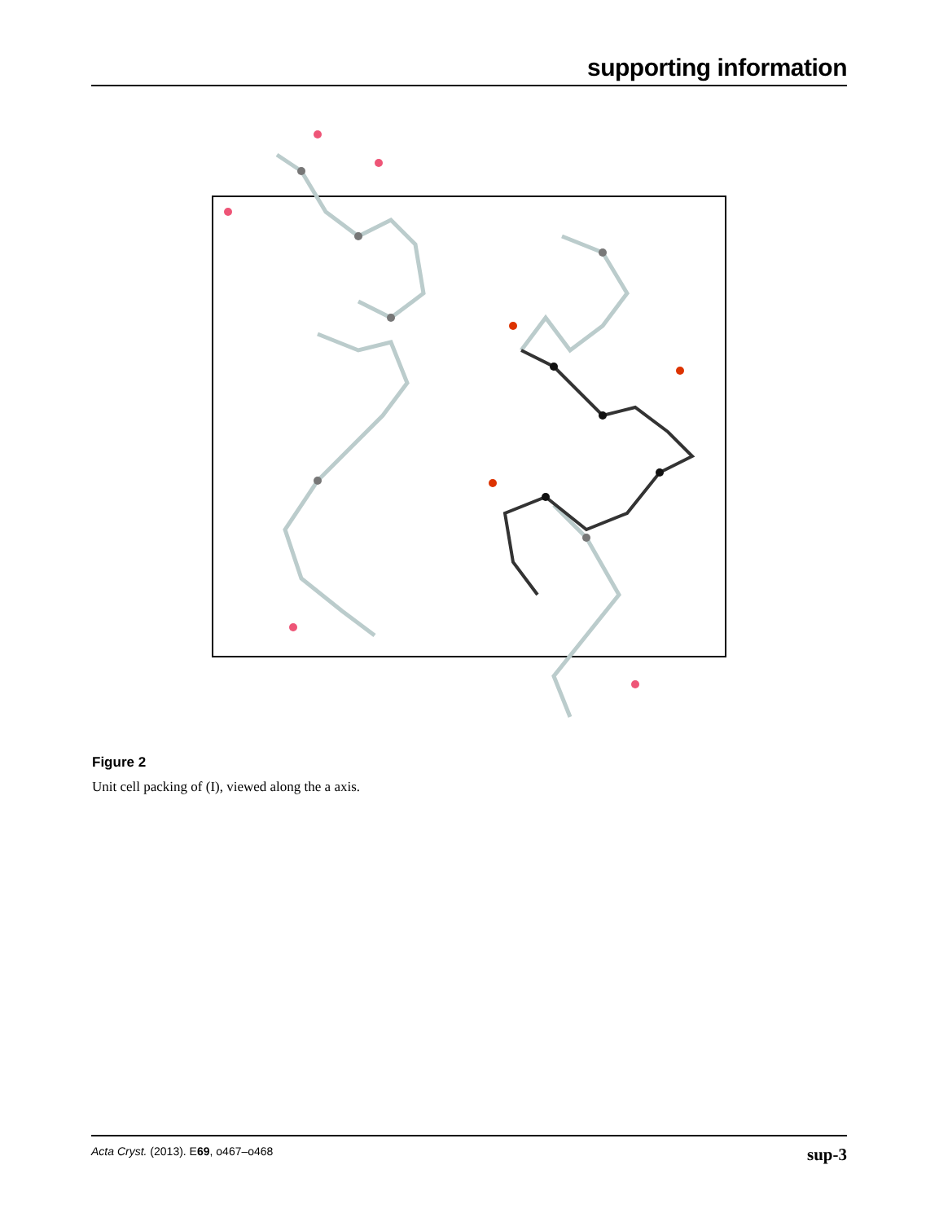supporting information
Figure 2
Unit cell packing of (I), viewed along the a axis.
Acta Cryst. (2013). E69, o467–o468 sup-3